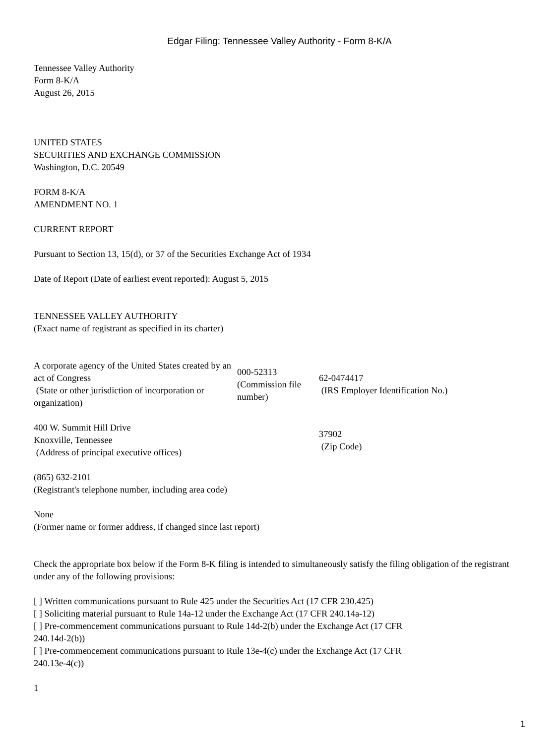Edgar Filing: Tennessee Valley Authority - Form 8-K/A
Tennessee Valley Authority
Form 8-K/A
August 26, 2015
UNITED STATES
SECURITIES AND EXCHANGE COMMISSION
Washington, D.C. 20549
FORM 8-K/A
AMENDMENT NO. 1
CURRENT REPORT
Pursuant to Section 13, 15(d), or 37 of the Securities Exchange Act of 1934
Date of Report (Date of earliest event reported): August 5, 2015
TENNESSEE VALLEY AUTHORITY
(Exact name of registrant as specified in its charter)
| A corporate agency of the United States created by an act of Congress (State or other jurisdiction of incorporation or organization) | 000-52313 (Commission file number) | 62-0474417 (IRS Employer Identification No.) |
| 400 W. Summit Hill Drive Knoxville, Tennessee (Address of principal executive offices) | | 37902 (Zip Code) |
(865) 632-2101
(Registrant's telephone number, including area code)
None
(Former name or former address, if changed since last report)
Check the appropriate box below if the Form 8-K filing is intended to simultaneously satisfy the filing obligation of the registrant under any of the following provisions:
[ ] Written communications pursuant to Rule 425 under the Securities Act (17 CFR 230.425)
[ ] Soliciting material pursuant to Rule 14a-12 under the Exchange Act (17 CFR 240.14a-12)
[ ] Pre-commencement communications pursuant to Rule 14d-2(b) under the Exchange Act (17 CFR
240.14d-2(b))
[ ] Pre-commencement communications pursuant to Rule 13e-4(c) under the Exchange Act (17 CFR
240.13e-4(c))
1
1